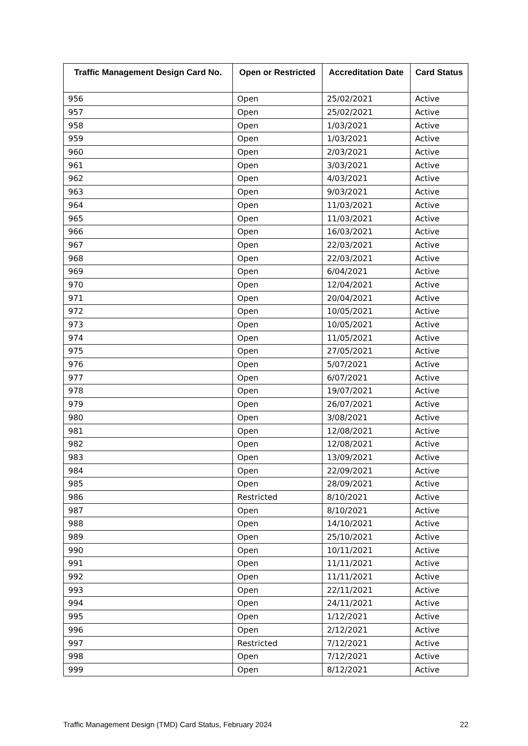| Traffic Management Design Card No. | Open or Restricted | Accreditation Date | Card Status |
| --- | --- | --- | --- |
| 956 | Open | 25/02/2021 | Active |
| 957 | Open | 25/02/2021 | Active |
| 958 | Open | 1/03/2021 | Active |
| 959 | Open | 1/03/2021 | Active |
| 960 | Open | 2/03/2021 | Active |
| 961 | Open | 3/03/2021 | Active |
| 962 | Open | 4/03/2021 | Active |
| 963 | Open | 9/03/2021 | Active |
| 964 | Open | 11/03/2021 | Active |
| 965 | Open | 11/03/2021 | Active |
| 966 | Open | 16/03/2021 | Active |
| 967 | Open | 22/03/2021 | Active |
| 968 | Open | 22/03/2021 | Active |
| 969 | Open | 6/04/2021 | Active |
| 970 | Open | 12/04/2021 | Active |
| 971 | Open | 20/04/2021 | Active |
| 972 | Open | 10/05/2021 | Active |
| 973 | Open | 10/05/2021 | Active |
| 974 | Open | 11/05/2021 | Active |
| 975 | Open | 27/05/2021 | Active |
| 976 | Open | 5/07/2021 | Active |
| 977 | Open | 6/07/2021 | Active |
| 978 | Open | 19/07/2021 | Active |
| 979 | Open | 26/07/2021 | Active |
| 980 | Open | 3/08/2021 | Active |
| 981 | Open | 12/08/2021 | Active |
| 982 | Open | 12/08/2021 | Active |
| 983 | Open | 13/09/2021 | Active |
| 984 | Open | 22/09/2021 | Active |
| 985 | Open | 28/09/2021 | Active |
| 986 | Restricted | 8/10/2021 | Active |
| 987 | Open | 8/10/2021 | Active |
| 988 | Open | 14/10/2021 | Active |
| 989 | Open | 25/10/2021 | Active |
| 990 | Open | 10/11/2021 | Active |
| 991 | Open | 11/11/2021 | Active |
| 992 | Open | 11/11/2021 | Active |
| 993 | Open | 22/11/2021 | Active |
| 994 | Open | 24/11/2021 | Active |
| 995 | Open | 1/12/2021 | Active |
| 996 | Open | 2/12/2021 | Active |
| 997 | Restricted | 7/12/2021 | Active |
| 998 | Open | 7/12/2021 | Active |
| 999 | Open | 8/12/2021 | Active |
Traffic Management Design (TMD) Card Status, February 2024 22